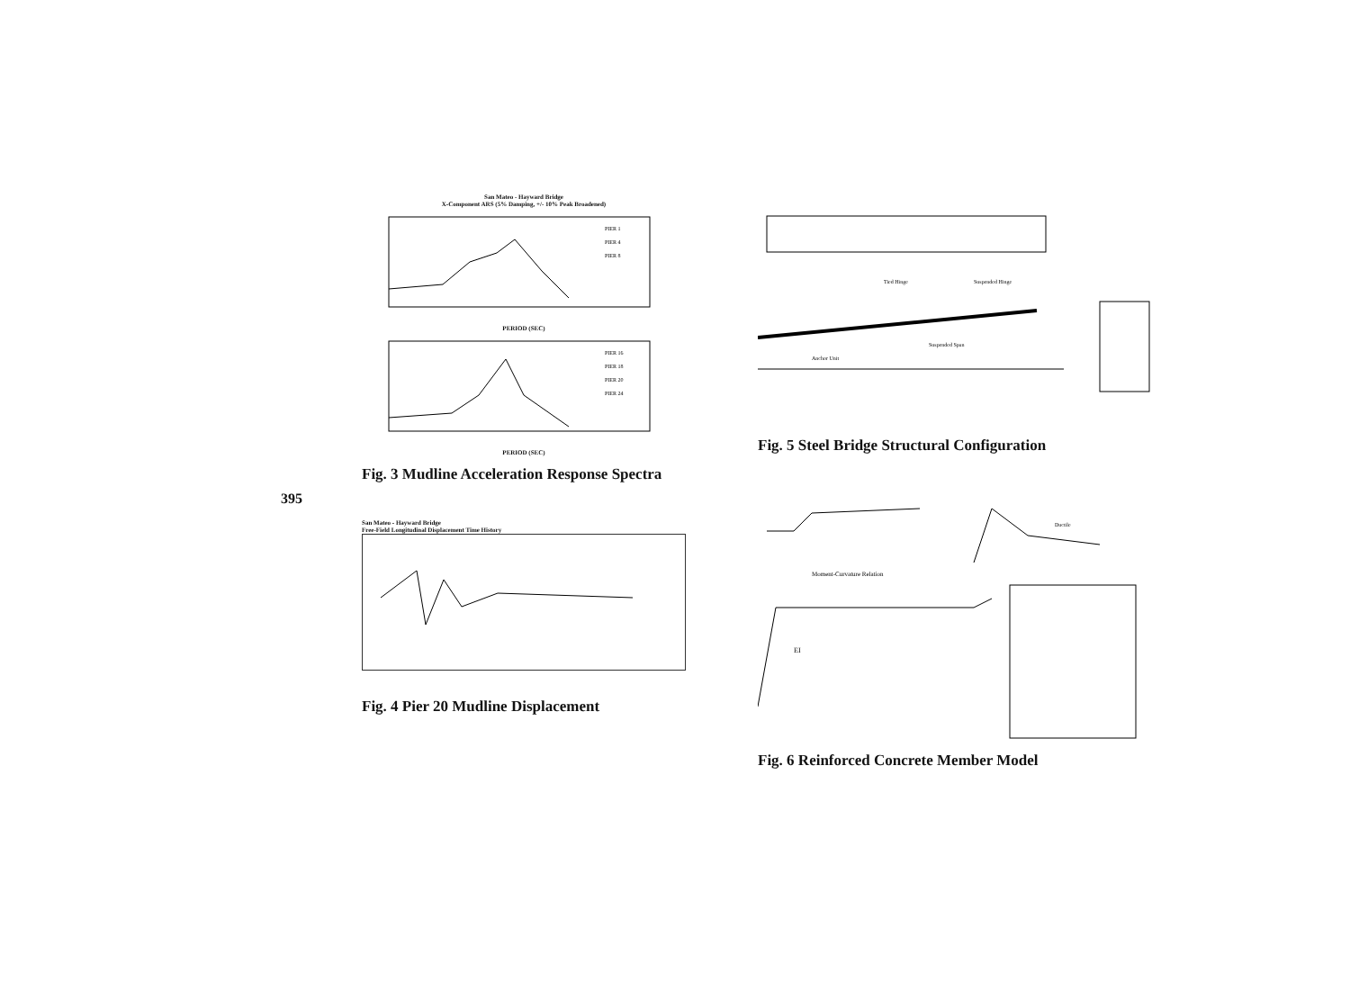395
San Mateo - Hayward Bridge
X-Component ARS (5% Damping, +/- 10% Peak Broadened)
PIER 1
PIER 4
PIER 8
PERIOD (SEC)
PIER 16
PIER 18
PIER 20
PIER 24
PERIOD (SEC)
Fig. 3 Mudline Acceleration Response Spectra
San Mateo - Hayward Bridge
Free-Field Longitudinal Displacement Time History
Fig. 4 Pier 20 Mudline Displacement
Tied Hinge
Suspended Hinge
Anchor Unit
Suspended Span
Fig. 5 Steel Bridge Structural Configuration
Ductile
Moment-Curvature Relation
EI
Fig. 6 Reinforced Concrete Member Model